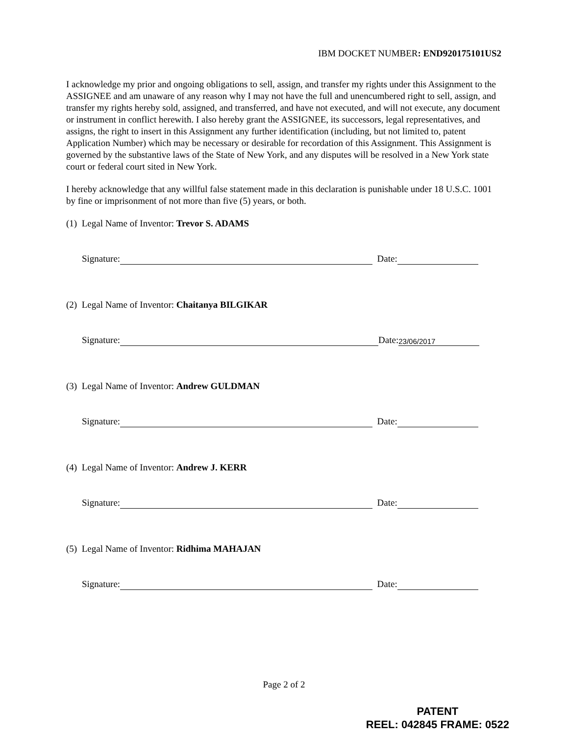IBM DOCKET NUMBER: END920175101US2
I acknowledge my prior and ongoing obligations to sell, assign, and transfer my rights under this Assignment to the ASSIGNEE and am unaware of any reason why I may not have the full and unencumbered right to sell, assign, and transfer my rights hereby sold, assigned, and transferred, and have not executed, and will not execute, any document or instrument in conflict herewith. I also hereby grant the ASSIGNEE, its successors, legal representatives, and assigns, the right to insert in this Assignment any further identification (including, but not limited to, patent Application Number) which may be necessary or desirable for recordation of this Assignment. This Assignment is governed by the substantive laws of the State of New York, and any disputes will be resolved in a New York state court or federal court sited in New York.
I hereby acknowledge that any willful false statement made in this declaration is punishable under 18 U.S.C. 1001 by fine or imprisonment of not more than five (5) years, or both.
(1) Legal Name of Inventor: Trevor S. ADAMS
Signature: Date:
(2) Legal Name of Inventor: Chaitanya BILGIKAR
Signature: Date: 23/06/2017
(3) Legal Name of Inventor: Andrew GULDMAN
Signature: Date:
(4) Legal Name of Inventor: Andrew J. KERR
Signature: Date:
(5) Legal Name of Inventor: Ridhima MAHAJAN
Signature: Date:
Page 2 of 2
PATENT
REEL: 042845 FRAME: 0522